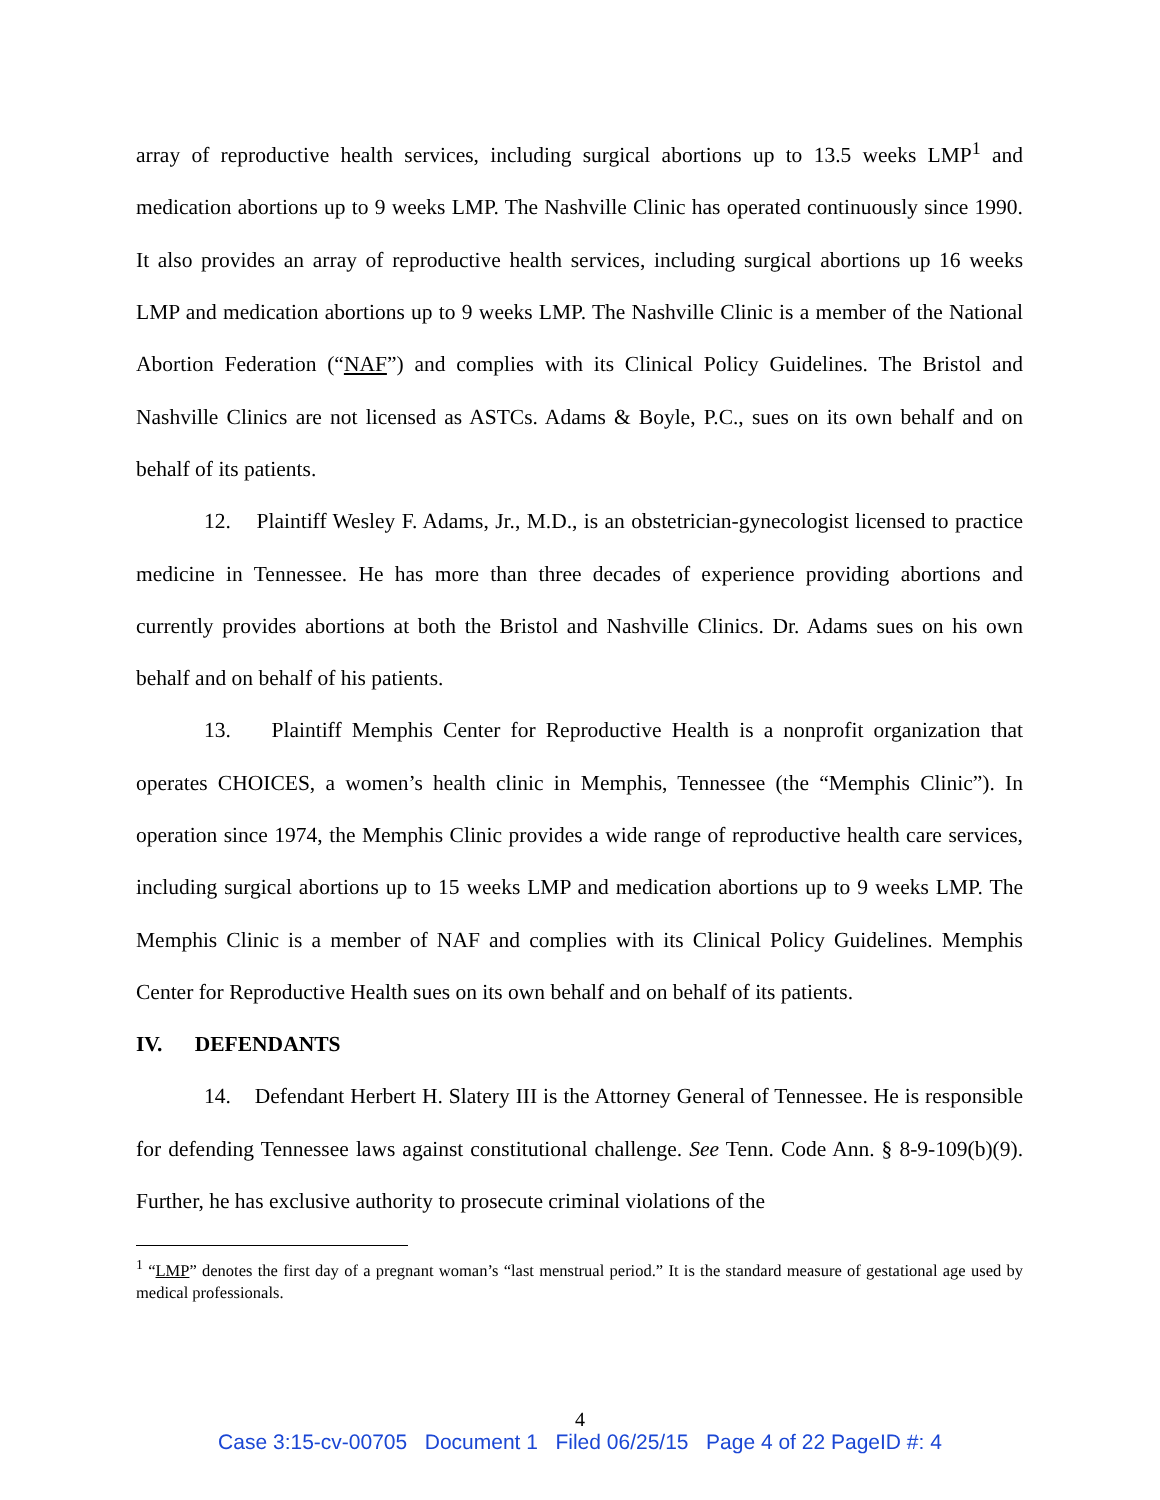array of reproductive health services, including surgical abortions up to 13.5 weeks LMP<sup>1</sup> and medication abortions up to 9 weeks LMP. The Nashville Clinic has operated continuously since 1990. It also provides an array of reproductive health services, including surgical abortions up 16 weeks LMP and medication abortions up to 9 weeks LMP. The Nashville Clinic is a member of the National Abortion Federation (“NAF”) and complies with its Clinical Policy Guidelines. The Bristol and Nashville Clinics are not licensed as ASTCs. Adams & Boyle, P.C., sues on its own behalf and on behalf of its patients.
12. Plaintiff Wesley F. Adams, Jr., M.D., is an obstetrician-gynecologist licensed to practice medicine in Tennessee. He has more than three decades of experience providing abortions and currently provides abortions at both the Bristol and Nashville Clinics. Dr. Adams sues on his own behalf and on behalf of his patients.
13. Plaintiff Memphis Center for Reproductive Health is a nonprofit organization that operates CHOICES, a women’s health clinic in Memphis, Tennessee (the “Memphis Clinic”). In operation since 1974, the Memphis Clinic provides a wide range of reproductive health care services, including surgical abortions up to 15 weeks LMP and medication abortions up to 9 weeks LMP. The Memphis Clinic is a member of NAF and complies with its Clinical Policy Guidelines. Memphis Center for Reproductive Health sues on its own behalf and on behalf of its patients.
IV. DEFENDANTS
14. Defendant Herbert H. Slatery III is the Attorney General of Tennessee. He is responsible for defending Tennessee laws against constitutional challenge. See Tenn. Code Ann. § 8-9-109(b)(9). Further, he has exclusive authority to prosecute criminal violations of the
<sup>1</sup> “LMP” denotes the first day of a pregnant woman’s “last menstrual period.” It is the standard measure of gestational age used by medical professionals.
4
Case 3:15-cv-00705 Document 1 Filed 06/25/15 Page 4 of 22 PageID #: 4